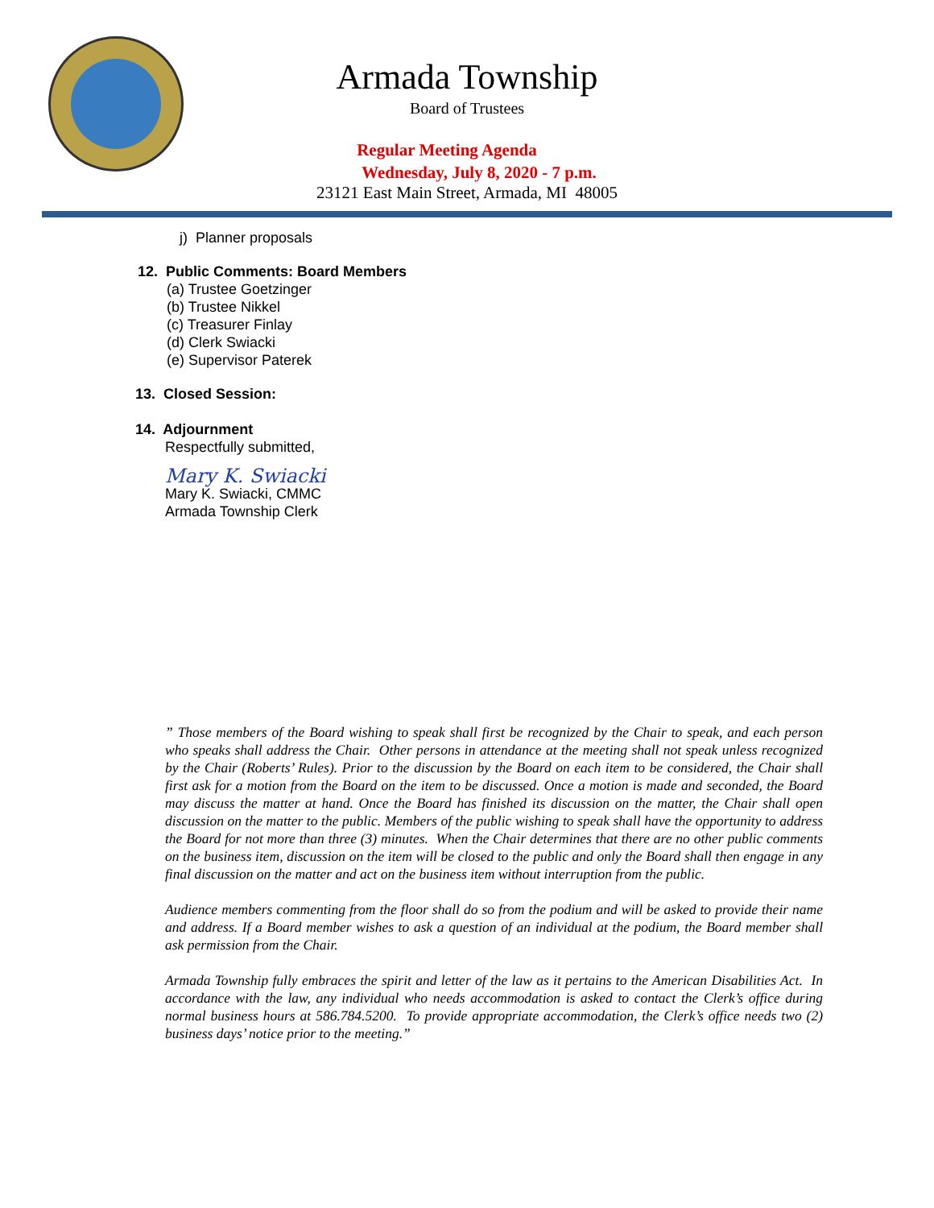Armada Township
Board of Trustees
Regular Meeting Agenda
Wednesday, July 8, 2020 - 7 p.m.
23121 East Main Street, Armada, MI 48005
j) Planner proposals
12. Public Comments: Board Members
(a) Trustee Goetzinger
(b) Trustee Nikkel
(c) Treasurer Finlay
(d) Clerk Swiacki
(e) Supervisor Paterek
13. Closed Session:
14. Adjournment
Respectfully submitted,
Mary K. Swiacki
Mary K. Swiacki, CMMC
Armada Township Clerk
” Those members of the Board wishing to speak shall first be recognized by the Chair to speak, and each person who speaks shall address the Chair. Other persons in attendance at the meeting shall not speak unless recognized by the Chair (Roberts’ Rules). Prior to the discussion by the Board on each item to be considered, the Chair shall first ask for a motion from the Board on the item to be discussed. Once a motion is made and seconded, the Board may discuss the matter at hand. Once the Board has finished its discussion on the matter, the Chair shall open discussion on the matter to the public. Members of the public wishing to speak shall have the opportunity to address the Board for not more than three (3) minutes. When the Chair determines that there are no other public comments on the business item, discussion on the item will be closed to the public and only the Board shall then engage in any final discussion on the matter and act on the business item without interruption from the public.
Audience members commenting from the floor shall do so from the podium and will be asked to provide their name and address. If a Board member wishes to ask a question of an individual at the podium, the Board member shall ask permission from the Chair.
Armada Township fully embraces the spirit and letter of the law as it pertains to the American Disabilities Act. In accordance with the law, any individual who needs accommodation is asked to contact the Clerk’s office during normal business hours at 586.784.5200. To provide appropriate accommodation, the Clerk’s office needs two (2) business days’ notice prior to the meeting.”